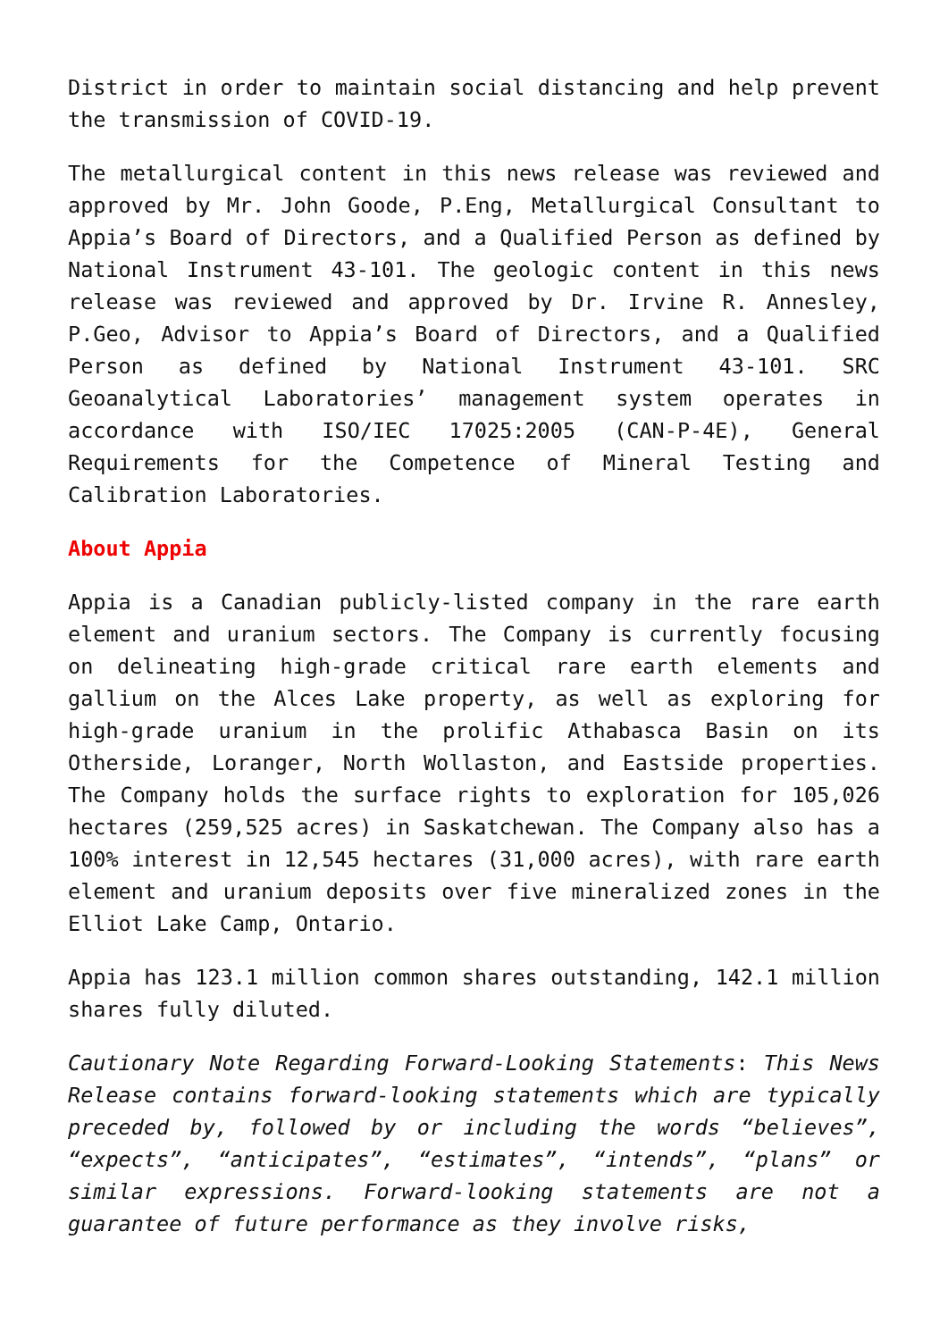District in order to maintain social distancing and help prevent the transmission of COVID-19.
The metallurgical content in this news release was reviewed and approved by Mr. John Goode, P.Eng, Metallurgical Consultant to Appia’s Board of Directors, and a Qualified Person as defined by National Instrument 43-101. The geologic content in this news release was reviewed and approved by Dr. Irvine R. Annesley, P.Geo, Advisor to Appia’s Board of Directors, and a Qualified Person as defined by National Instrument 43-101. SRC Geoanalytical Laboratories’ management system operates in accordance with ISO/IEC 17025:2005 (CAN-P-4E), General Requirements for the Competence of Mineral Testing and Calibration Laboratories.
About Appia
Appia is a Canadian publicly-listed company in the rare earth element and uranium sectors. The Company is currently focusing on delineating high-grade critical rare earth elements and gallium on the Alces Lake property, as well as exploring for high-grade uranium in the prolific Athabasca Basin on its Otherside, Loranger, North Wollaston, and Eastside properties. The Company holds the surface rights to exploration for 105,026 hectares (259,525 acres) in Saskatchewan. The Company also has a 100% interest in 12,545 hectares (31,000 acres), with rare earth element and uranium deposits over five mineralized zones in the Elliot Lake Camp, Ontario.
Appia has 123.1 million common shares outstanding, 142.1 million shares fully diluted.
Cautionary Note Regarding Forward-Looking Statements: This News Release contains forward-looking statements which are typically preceded by, followed by or including the words “believes”, “expects”, “anticipates”, “estimates”, “intends”, “plans” or similar expressions. Forward-looking statements are not a guarantee of future performance as they involve risks,